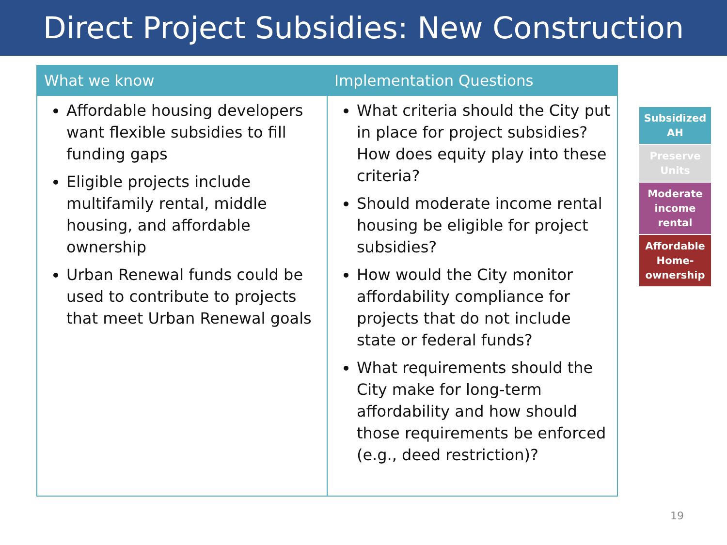Direct Project Subsidies: New Construction
| What we know | Implementation Questions |
| --- | --- |
| Affordable housing developers want flexible subsidies to fill funding gaps Eligible projects include multifamily rental, middle housing, and affordable ownership Urban Renewal funds could be used to contribute to projects that meet Urban Renewal goals | What criteria should the City put in place for project subsidies? How does equity play into these criteria? Should moderate income rental housing be eligible for project subsidies? How would the City monitor affordability compliance for projects that do not include state or federal funds? What requirements should the City make for long-term affordability and how should those requirements be enforced (e.g., deed restriction)? |
Subsidized
AH
Preserve
Units
Moderate
income
rental
Affordable
Home-
ownership
19